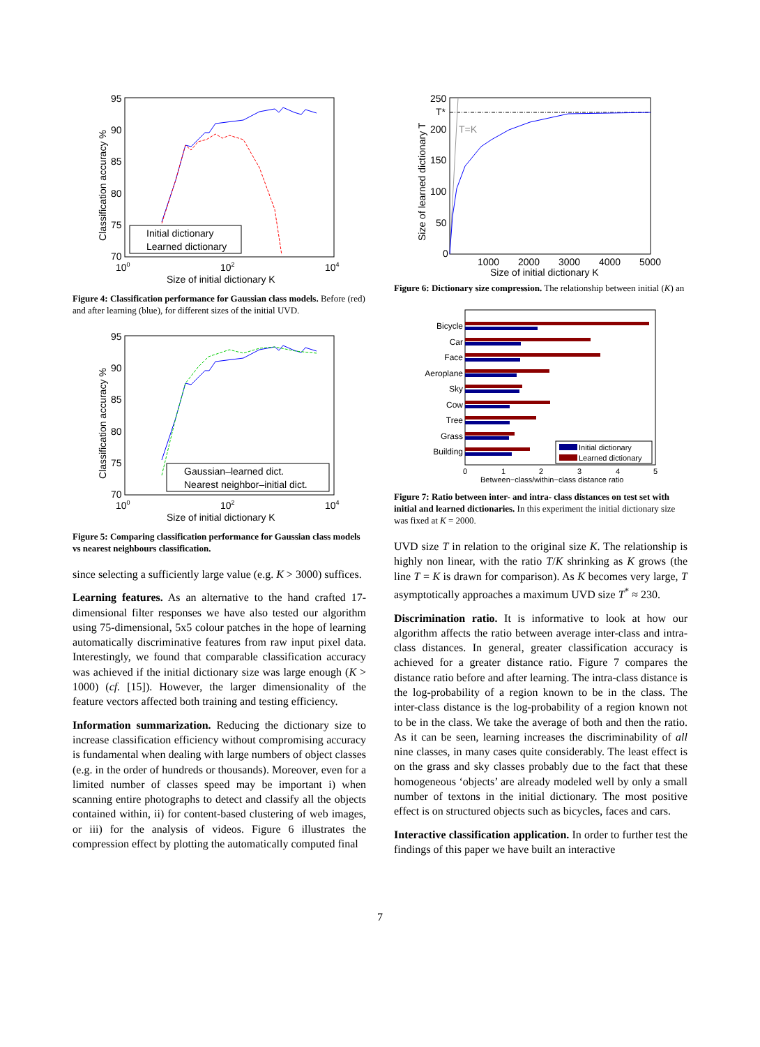95
90
85
80
75
70
100
102
104
Size of initial dictionary K
Classification accuracy %
Initial dictionary
Learned dictionary
Figure 4: Classification performance for Gaussian class models. Before (red) and after learning (blue), for different sizes of the initial UVD.
95
90
85
80
75
70
100
102
104
Size of initial dictionary K
Classification accuracy %
Gaussian–learned dict.
Nearest neighbor–initial dict.
Figure 5: Comparing classification performance for Gaussian class models vs nearest neighbours classification.
since selecting a sufficiently large value (e.g. K > 3000) suffices.
Learning features. As an alternative to the hand crafted 17-dimensional filter responses we have also tested our algorithm using 75-dimensional, 5x5 colour patches in the hope of learning automatically discriminative features from raw input pixel data. Interestingly, we found that comparable classification accuracy was achieved if the initial dictionary size was large enough (K > 1000) (cf. [15]). However, the larger dimensionality of the feature vectors affected both training and testing efficiency.
Information summarization. Reducing the dictionary size to increase classification efficiency without compromising accuracy is fundamental when dealing with large numbers of object classes (e.g. in the order of hundreds or thousands). Moreover, even for a limited number of classes speed may be important i) when scanning entire photographs to detect and classify all the objects contained within, ii) for content-based clustering of web images, or iii) for the analysis of videos. Figure 6 illustrates the compression effect by plotting the automatically computed final
250
T*
200
150
100
50
0
1000
2000
3000
4000
5000
Size of initial dictionary K
Size of learned dictionary T
T=K
Figure 6: Dictionary size compression. The relationship between initial (K) an
Bicycle
Car
Face
Aeroplane
Sky
Cow
Tree
Grass
Building
Initial dictionary
Learned dictionary
0
1
2
3
4
5
Between−class/within−class distance ratio
Figure 7: Ratio between inter- and intra- class distances on test set with initial and learned dictionaries. In this experiment the initial dictionary size was fixed at K = 2000.
UVD size T in relation to the original size K. The relationship is highly non linear, with the ratio T/K shrinking as K grows (the line T = K is drawn for comparison). As K becomes very large, T asymptotically approaches a maximum UVD size T<sup>*</sup> ≈ 230.
Discrimination ratio. It is informative to look at how our algorithm affects the ratio between average inter-class and intra-class distances. In general, greater classification accuracy is achieved for a greater distance ratio. Figure 7 compares the distance ratio before and after learning. The intra-class distance is the log-probability of a region known to be in the class. The inter-class distance is the log-probability of a region known not to be in the class. We take the average of both and then the ratio. As it can be seen, learning increases the discriminability of all nine classes, in many cases quite considerably. The least effect is on the grass and sky classes probably due to the fact that these homogeneous ‘objects’ are already modeled well by only a small number of textons in the initial dictionary. The most positive effect is on structured objects such as bicycles, faces and cars.
Interactive classification application. In order to further test the findings of this paper we have built an interactive
7